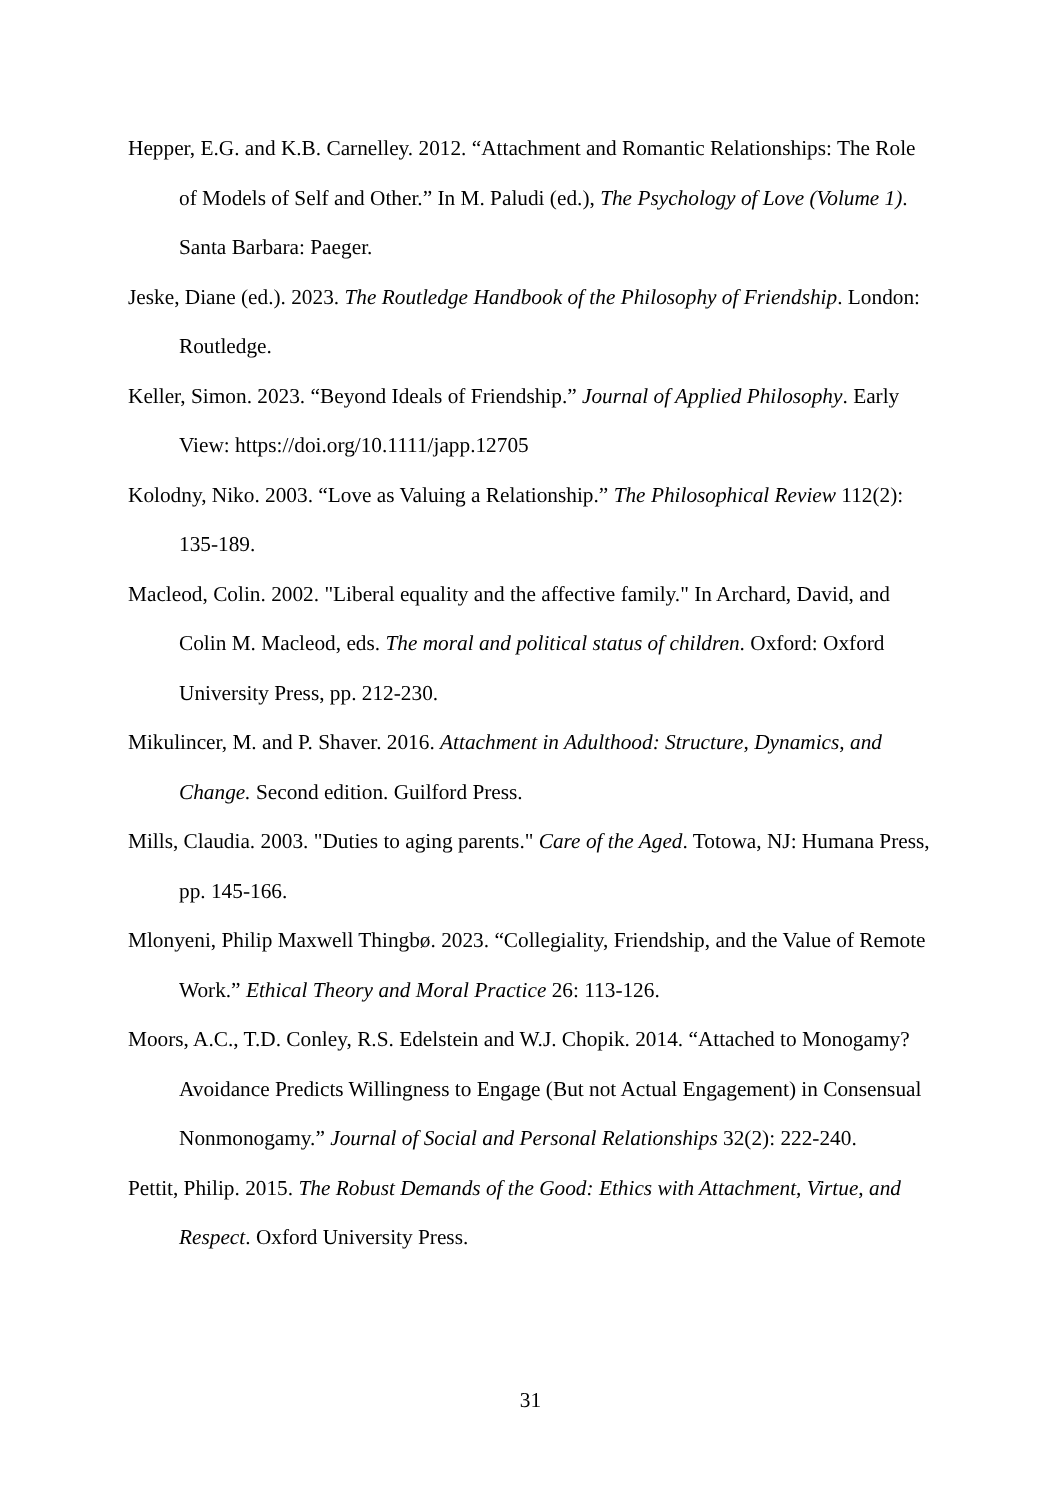Hepper, E.G. and K.B. Carnelley. 2012. “Attachment and Romantic Relationships: The Role of Models of Self and Other.” In M. Paludi (ed.), The Psychology of Love (Volume 1). Santa Barbara: Paeger.
Jeske, Diane (ed.). 2023. The Routledge Handbook of the Philosophy of Friendship. London: Routledge.
Keller, Simon. 2023. “Beyond Ideals of Friendship.” Journal of Applied Philosophy. Early View: https://doi.org/10.1111/japp.12705
Kolodny, Niko. 2003. “Love as Valuing a Relationship.” The Philosophical Review 112(2): 135-189.
Macleod, Colin. 2002. "Liberal equality and the affective family." In Archard, David, and Colin M. Macleod, eds. The moral and political status of children. Oxford: Oxford University Press, pp. 212-230.
Mikulincer, M. and P. Shaver. 2016. Attachment in Adulthood: Structure, Dynamics, and Change. Second edition. Guilford Press.
Mills, Claudia. 2003. "Duties to aging parents." Care of the Aged. Totowa, NJ: Humana Press, pp. 145-166.
Mlonyeni, Philip Maxwell Thingbø. 2023. “Collegiality, Friendship, and the Value of Remote Work.” Ethical Theory and Moral Practice 26: 113-126.
Moors, A.C., T.D. Conley, R.S. Edelstein and W.J. Chopik. 2014. “Attached to Monogamy? Avoidance Predicts Willingness to Engage (But not Actual Engagement) in Consensual Nonmonogamy.” Journal of Social and Personal Relationships 32(2): 222-240.
Pettit, Philip. 2015. The Robust Demands of the Good: Ethics with Attachment, Virtue, and Respect. Oxford University Press.
31